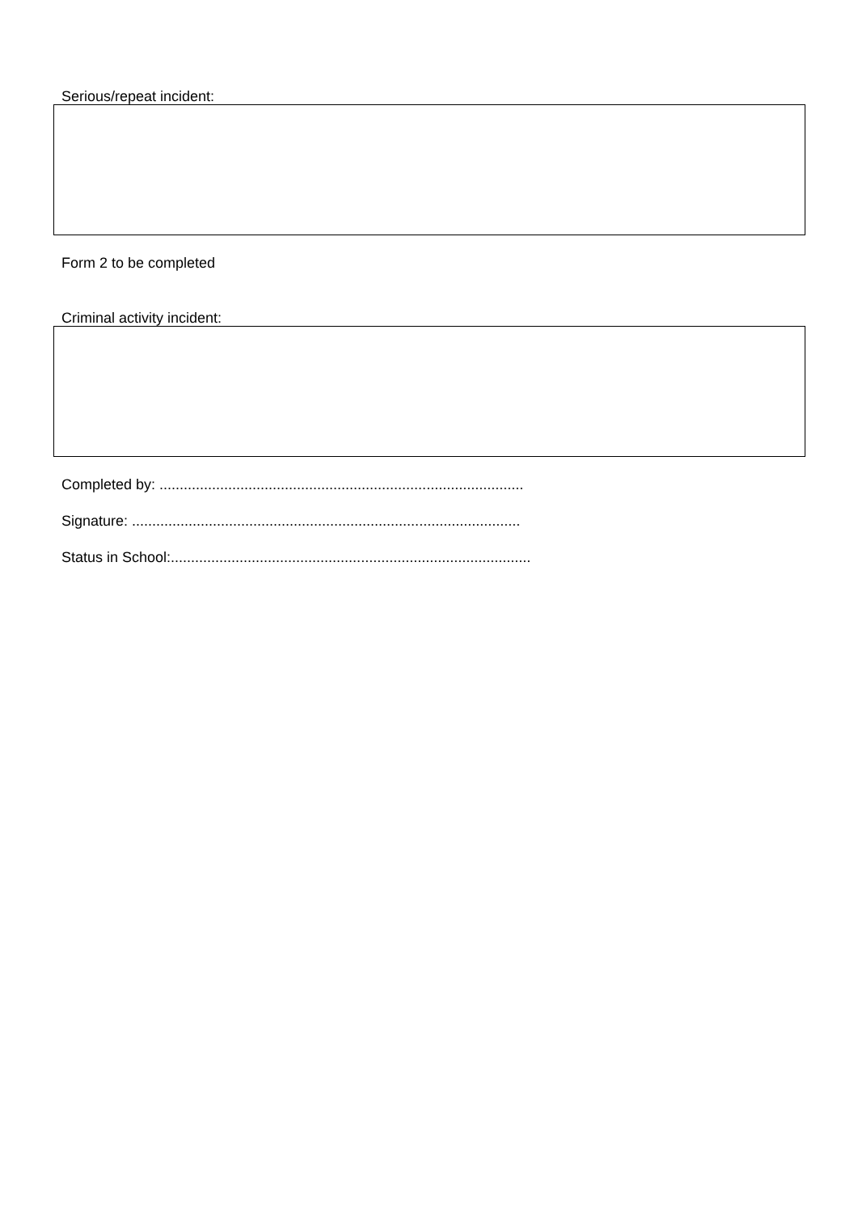Serious/repeat incident:
Form 2 to be completed
Criminal activity incident:
Completed by: ..........................................................................................
Signature: ................................................................................................
Status in School:.........................................................................................